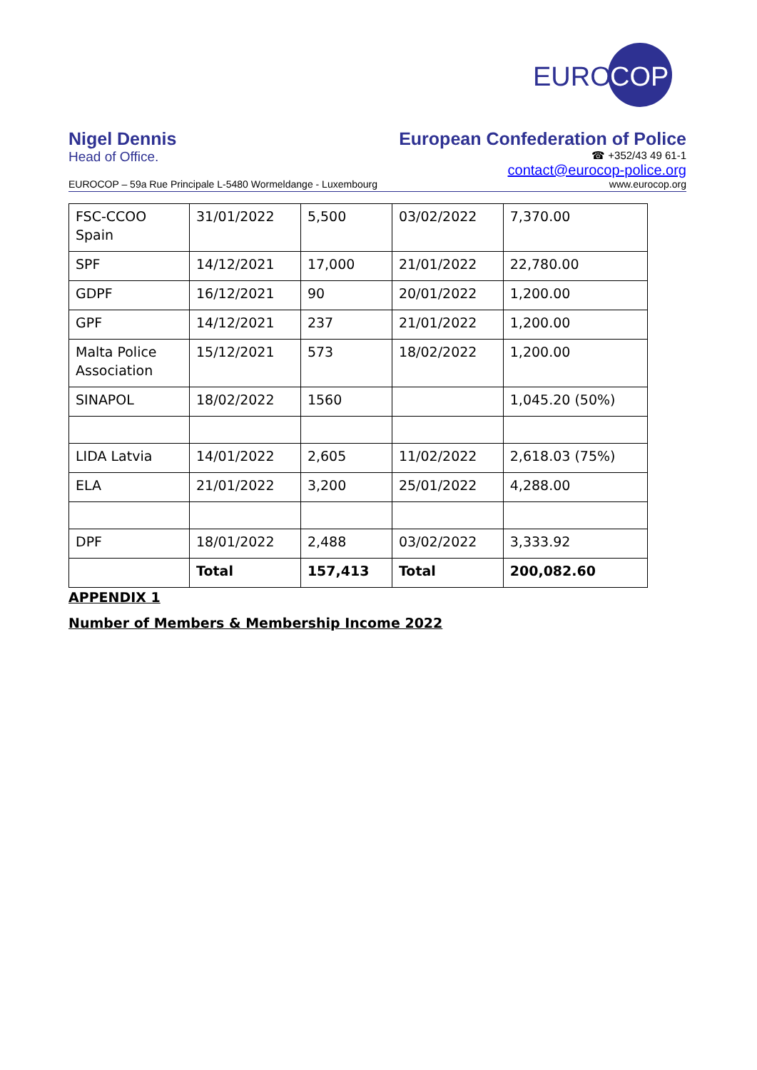EURO
COP
Nigel Dennis European Confederation of Police
Head of Office.
☎ +352/43 49 61-1
contact@eurocop-police.org
EUROCOP – 59a Rue Principale L-5480 Wormeldange - Luxembourg www.eurocop.org
| FSC-CCOO Spain | 31/01/2022 | 5,500 | 03/02/2022 | 7,370.00 |
| SPF | 14/12/2021 | 17,000 | 21/01/2022 | 22,780.00 |
| GDPF | 16/12/2021 | 90 | 20/01/2022 | 1,200.00 |
| GPF | 14/12/2021 | 237 | 21/01/2022 | 1,200.00 |
| Malta Police Association | 15/12/2021 | 573 | 18/02/2022 | 1,200.00 |
| SINAPOL | 18/02/2022 | 1560 | | 1,045.20 (50%) |
| LIDA Latvia | 14/01/2022 | 2,605 | 11/02/2022 | 2,618.03 (75%) |
| ELA | 21/01/2022 | 3,200 | 25/01/2022 | 4,288.00 |
| DPF | 18/01/2022 | 2,488 | 03/02/2022 | 3,333.92 |
| | Total | 157,413 | Total | 200,082.60 |
APPENDIX 1
Number of Members & Membership Income 2022